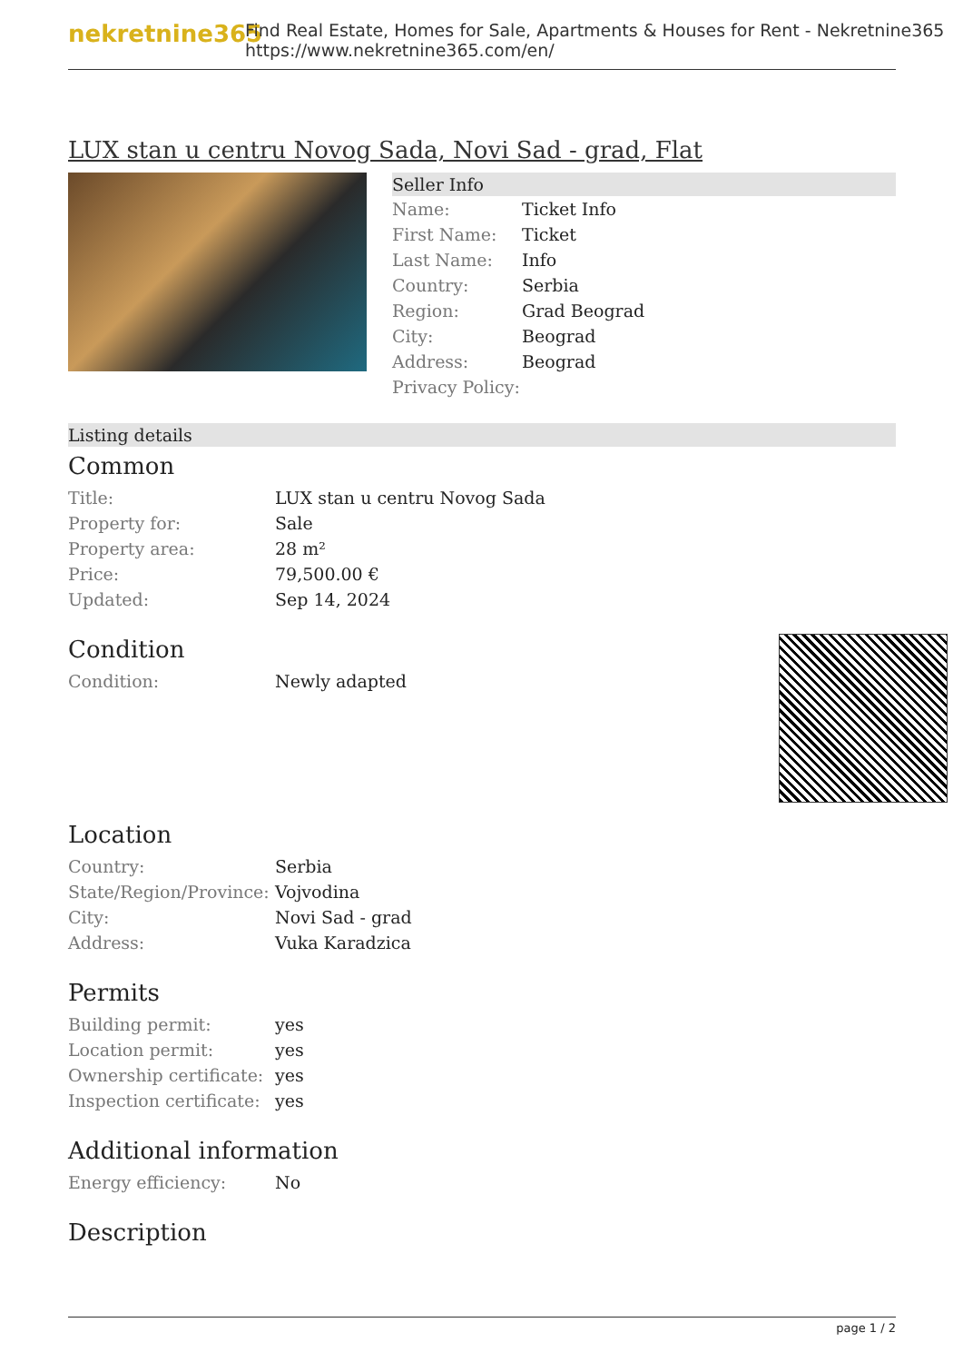nekretnine365
Find Real Estate, Homes for Sale, Apartments & Houses for Rent - Nekretnine365
https://www.nekretnine365.com/en/
LUX stan u centru Novog Sada, Novi Sad - grad, Flat
Seller Info
| Name: | Ticket Info |
| First Name: | Ticket |
| Last Name: | Info |
| Country: | Serbia |
| Region: | Grad Beograd |
| City: | Beograd |
| Address: | Beograd |
| Privacy Policy: | |
Listing details
Common
| Title: | LUX stan u centru Novog Sada |
| Property for: | Sale |
| Property area: | 28 m² |
| Price: | 79,500.00 € |
| Updated: | Sep 14, 2024 |
Condition
| Condition: | Newly adapted |
Location
| Country: | Serbia |
| State/Region/Province: | Vojvodina |
| City: | Novi Sad - grad |
| Address: | Vuka Karadzica |
Permits
| Building permit: | yes |
| Location permit: | yes |
| Ownership certificate: | yes |
| Inspection certificate: | yes |
Additional information
| Energy efficiency: | No |
Description
page 1 / 2